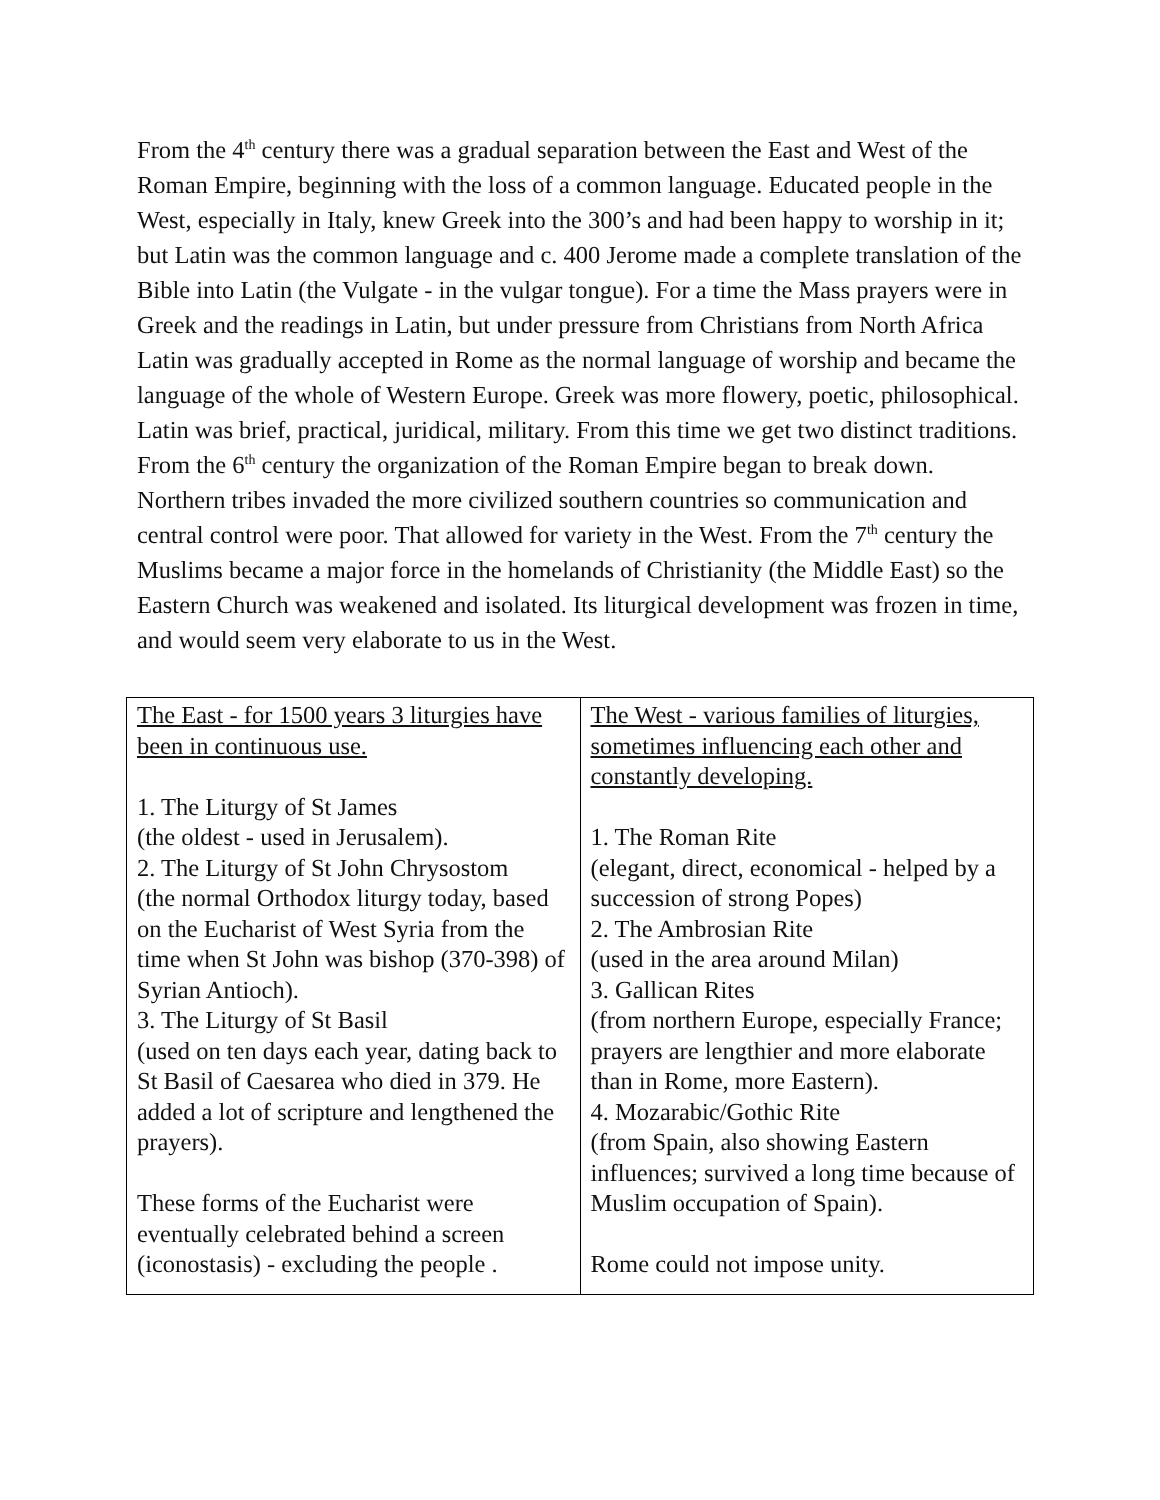From the 4<sup>th</sup> century there was a gradual separation between the East and West of the Roman Empire, beginning with the loss of a common language. Educated people in the West, especially in Italy, knew Greek into the 300’s and had been happy to worship in it; but Latin was the common language and c. 400 Jerome made a complete translation of the Bible into Latin (the Vulgate - in the vulgar tongue). For a time the Mass prayers were in Greek and the readings in Latin, but under pressure from Christians from North Africa Latin was gradually accepted in Rome as the normal language of worship and became the language of the whole of Western Europe. Greek was more flowery, poetic, philosophical. Latin was brief, practical, juridical, military. From this time we get two distinct traditions.
From the 6<sup>th</sup> century the organization of the Roman Empire began to break down. Northern tribes invaded the more civilized southern countries so communication and central control were poor. That allowed for variety in the West. From the 7<sup>th</sup> century the Muslims became a major force in the homelands of Christianity (the Middle East) so the Eastern Church was weakened and isolated. Its liturgical development was frozen in time, and would seem very elaborate to us in the West.
| The East - for 1500 years 3 liturgies have been in continuous use. 1. The Liturgy of St James (the oldest - used in Jerusalem). 2. The Liturgy of St John Chrysostom (the normal Orthodox liturgy today, based on the Eucharist of West Syria from the time when St John was bishop (370-398) of Syrian Antioch). 3. The Liturgy of St Basil (used on ten days each year, dating back to St Basil of Caesarea who died in 379. He added a lot of scripture and lengthened the prayers). These forms of the Eucharist were eventually celebrated behind a screen (iconostasis) - excluding the people . | The West - various families of liturgies, sometimes influencing each other and constantly developing. 1. The Roman Rite (elegant, direct, economical - helped by a succession of strong Popes) 2. The Ambrosian Rite (used in the area around Milan) 3. Gallican Rites (from northern Europe, especially France; prayers are lengthier and more elaborate than in Rome, more Eastern). 4. Mozarabic/Gothic Rite (from Spain, also showing Eastern influences; survived a long time because of Muslim occupation of Spain). Rome could not impose unity. |